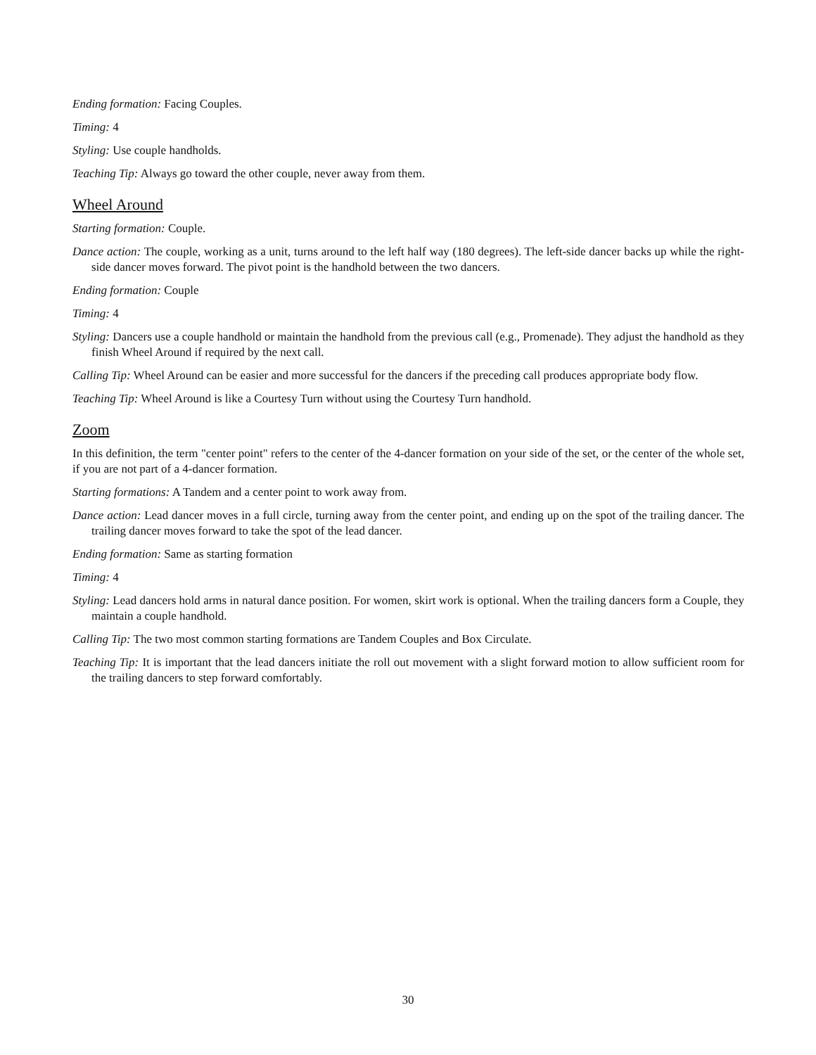Ending formation: Facing Couples.
Timing: 4
Styling: Use couple handholds.
Teaching Tip: Always go toward the other couple, never away from them.
Wheel Around
Starting formation: Couple.
Dance action: The couple, working as a unit, turns around to the left half way (180 degrees). The left-side dancer backs up while the right-side dancer moves forward. The pivot point is the handhold between the two dancers.
Ending formation: Couple
Timing: 4
Styling: Dancers use a couple handhold or maintain the handhold from the previous call (e.g., Promenade). They adjust the handhold as they finish Wheel Around if required by the next call.
Calling Tip: Wheel Around can be easier and more successful for the dancers if the preceding call produces appropriate body flow.
Teaching Tip: Wheel Around is like a Courtesy Turn without using the Courtesy Turn handhold.
Zoom
In this definition, the term "center point" refers to the center of the 4-dancer formation on your side of the set, or the center of the whole set, if you are not part of a 4-dancer formation.
Starting formations: A Tandem and a center point to work away from.
Dance action: Lead dancer moves in a full circle, turning away from the center point, and ending up on the spot of the trailing dancer. The trailing dancer moves forward to take the spot of the lead dancer.
Ending formation: Same as starting formation
Timing: 4
Styling: Lead dancers hold arms in natural dance position. For women, skirt work is optional. When the trailing dancers form a Couple, they maintain a couple handhold.
Calling Tip: The two most common starting formations are Tandem Couples and Box Circulate.
Teaching Tip: It is important that the lead dancers initiate the roll out movement with a slight forward motion to allow sufficient room for the trailing dancers to step forward comfortably.
30